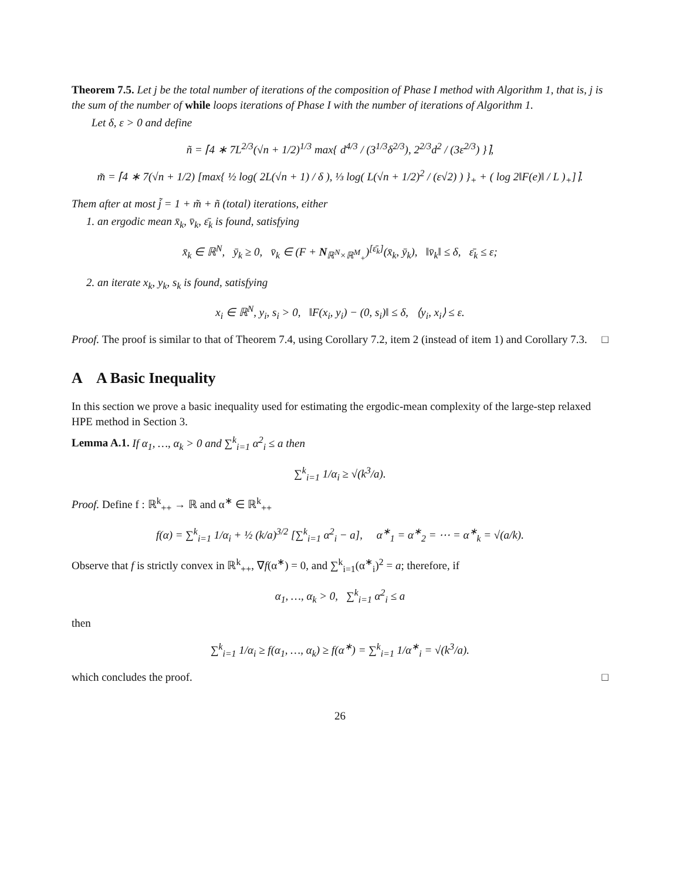Theorem 7.5. Let j be the total number of iterations of the composition of Phase I method with Algorithm 1, that is, j is the sum of the number of while loops iterations of Phase I with the number of iterations of Algorithm 1.
Let δ, ε > 0 and define
ñ = ⌈4 ∗ 7L<sup>2/3</sup>(√n + 1/2)<sup>1/3</sup> max{ d<sup>4/3</sup> / (3<sup>1/3</sup>δ<sup>2/3</sup>), 2<sup>2/3</sup>d<sup>2</sup> / (3ε<sup>2/3</sup>) }⌉,
m̃ = ⌈4 ∗ 7(√n + 1/2) [max{ ½ log( 2L(√n + 1) / δ ), ⅓ log( L(√n + 1/2)<sup>2</sup> / (ε√2) ) }<sub>+</sub> + ( log 2‖F(e)‖ / L )<sub>+</sub>]⌉.
Them after at most j̃ = 1 + m̃ + ñ (total) iterations, either
1. an ergodic mean x̄<sub>k</sub>, v̄<sub>k</sub>, ε̄<sub>k</sub> is found, satisfying
x̄<sub>k</sub> ∈ ℝ<sup>N</sup>, ȳ<sub>k</sub> ≥ 0, v̄<sub>k</sub> ∈ (F + N<sub>ℝ<sup>N</sup>×ℝ<sup>M</sup><sub>+</sub></sub>)<sup>[ε̄<sub>k</sub>]</sup>(x̄<sub>k</sub>, ȳ<sub>k</sub>), ‖v̄<sub>k</sub>‖ ≤ δ, ε̄<sub>k</sub> ≤ ε;
2. an iterate x<sub>k</sub>, y<sub>k</sub>, s<sub>k</sub> is found, satisfying
x<sub>i</sub> ∈ ℝ<sup>N</sup>, y<sub>i</sub>, s<sub>i</sub> > 0, ‖F(x<sub>i</sub>, y<sub>i</sub>) − (0, s<sub>i</sub>)‖ ≤ δ, ⟨y<sub>i</sub>, x<sub>i</sub>⟩ ≤ ε.
Proof. The proof is similar to that of Theorem 7.4, using Corollary 7.2, item 2 (instead of item 1) and Corollary 7.3. □
A A Basic Inequality
In this section we prove a basic inequality used for estimating the ergodic-mean complexity of the large-step relaxed HPE method in Section 3.
Lemma A.1. If α<sub>1</sub>, …, α<sub>k</sub> > 0 and ∑<sup>k</sup><sub>i=1</sub> α<sup>2</sup><sub>i</sub> ≤ a then
∑<sup>k</sup><sub>i=1</sub> 1/α<sub>i</sub> ≥ √(k<sup>3</sup>/a).
Proof. Define f : ℝ<sup>k</sup><sub>++</sub> → ℝ and α<sup>∗</sup> ∈ ℝ<sup>k</sup><sub>++</sub>
f(α) = ∑<sup>k</sup><sub>i=1</sub> 1/α<sub>i</sub> + ½ (k/a)<sup>3/2</sup> [∑<sup>k</sup><sub>i=1</sub> α<sup>2</sup><sub>i</sub> − a], α<sup>∗</sup><sub>1</sub> = α<sup>∗</sup><sub>2</sub> = ⋯ = α<sup>∗</sup><sub>k</sub> = √(a/k).
Observe that f is strictly convex in ℝ<sup>k</sup><sub>++</sub>, ∇f(α<sup>∗</sup>) = 0, and ∑<sup>k</sup><sub>i=1</sub>(α<sup>∗</sup><sub>i</sub>)<sup>2</sup> = a; therefore, if
α<sub>1</sub>, …, α<sub>k</sub> > 0, ∑<sup>k</sup><sub>i=1</sub> α<sup>2</sup><sub>i</sub> ≤ a
then
∑<sup>k</sup><sub>i=1</sub> 1/α<sub>i</sub> ≥ f(α<sub>1</sub>, …, α<sub>k</sub>) ≥ f(α<sup>∗</sup>) = ∑<sup>k</sup><sub>i=1</sub> 1/α<sup>∗</sup><sub>i</sub> = √(k<sup>3</sup>/a).
which concludes the proof. □
26